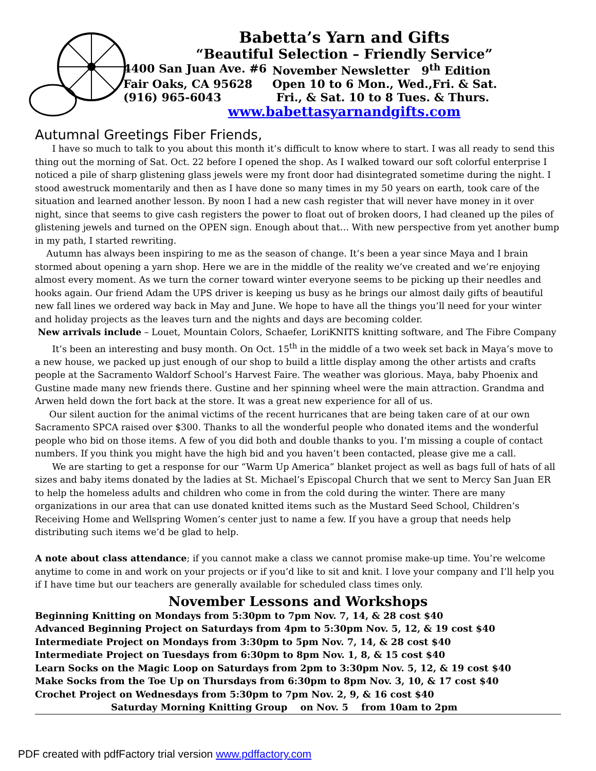Babetta’s Yarn and Gifts
“Beautiful Selection – Friendly Service”
4400 San Juan Ave. #6 November Newsletter 9<sup>th</sup> Edition
Fair Oaks, CA 95628 Open 10 to 6 Mon., Wed.,Fri. & Sat.
(916) 965-6043 Fri., & Sat. 10 to 8 Tues. & Thurs.
www.babettasyarnandgifts.com
Autumnal Greetings Fiber Friends,
I have so much to talk to you about this month it’s difficult to know where to start. I was all ready to send this thing out the morning of Sat. Oct. 22 before I opened the shop. As I walked toward our soft colorful enterprise I noticed a pile of sharp glistening glass jewels were my front door had disintegrated sometime during the night. I stood awestruck momentarily and then as I have done so many times in my 50 years on earth, took care of the situation and learned another lesson. By noon I had a new cash register that will never have money in it over night, since that seems to give cash registers the power to float out of broken doors, I had cleaned up the piles of glistening jewels and turned on the OPEN sign. Enough about that… With new perspective from yet another bump in my path, I started rewriting.
Autumn has always been inspiring to me as the season of change. It’s been a year since Maya and I brain stormed about opening a yarn shop. Here we are in the middle of the reality we’ve created and we’re enjoying almost every moment. As we turn the corner toward winter everyone seems to be picking up their needles and hooks again. Our friend Adam the UPS driver is keeping us busy as he brings our almost daily gifts of beautiful new fall lines we ordered way back in May and June. We hope to have all the things you’ll need for your winter and holiday projects as the leaves turn and the nights and days are becoming colder.
New arrivals include – Louet, Mountain Colors, Schaefer, LoriKNITS knitting software, and The Fibre Company
It’s been an interesting and busy month. On Oct. 15<sup>th</sup> in the middle of a two week set back in Maya’s move to a new house, we packed up just enough of our shop to build a little display among the other artists and crafts people at the Sacramento Waldorf School’s Harvest Faire. The weather was glorious. Maya, baby Phoenix and Gustine made many new friends there. Gustine and her spinning wheel were the main attraction. Grandma and Arwen held down the fort back at the store. It was a great new experience for all of us.
Our silent auction for the animal victims of the recent hurricanes that are being taken care of at our own Sacramento SPCA raised over $300. Thanks to all the wonderful people who donated items and the wonderful people who bid on those items. A few of you did both and double thanks to you. I’m missing a couple of contact numbers. If you think you might have the high bid and you haven’t been contacted, please give me a call.
We are starting to get a response for our “Warm Up America” blanket project as well as bags full of hats of all sizes and baby items donated by the ladies at St. Michael’s Episcopal Church that we sent to Mercy San Juan ER to help the homeless adults and children who come in from the cold during the winter. There are many organizations in our area that can use donated knitted items such as the Mustard Seed School, Children’s Receiving Home and Wellspring Women’s center just to name a few. If you have a group that needs help distributing such items we’d be glad to help.
A note about class attendance; if you cannot make a class we cannot promise make-up time. You’re welcome anytime to come in and work on your projects or if you’d like to sit and knit. I love your company and I’ll help you if I have time but our teachers are generally available for scheduled class times only.
November Lessons and Workshops
Beginning Knitting on Mondays from 5:30pm to 7pm Nov. 7, 14, & 28 cost $40
Advanced Beginning Project on Saturdays from 4pm to 5:30pm Nov. 5, 12, & 19 cost $40
Intermediate Project on Mondays from 3:30pm to 5pm Nov. 7, 14, & 28 cost $40
Intermediate Project on Tuesdays from 6:30pm to 8pm Nov. 1, 8, & 15 cost $40
Learn Socks on the Magic Loop on Saturdays from 2pm to 3:30pm Nov. 5, 12, & 19 cost $40
Make Socks from the Toe Up on Thursdays from 6:30pm to 8pm Nov. 3, 10, & 17 cost $40
Crochet Project on Wednesdays from 5:30pm to 7pm Nov. 2, 9, & 16 cost $40
Saturday Morning Knitting Group on Nov. 5 from 10am to 2pm
PDF created with pdfFactory trial version www.pdffactory.com